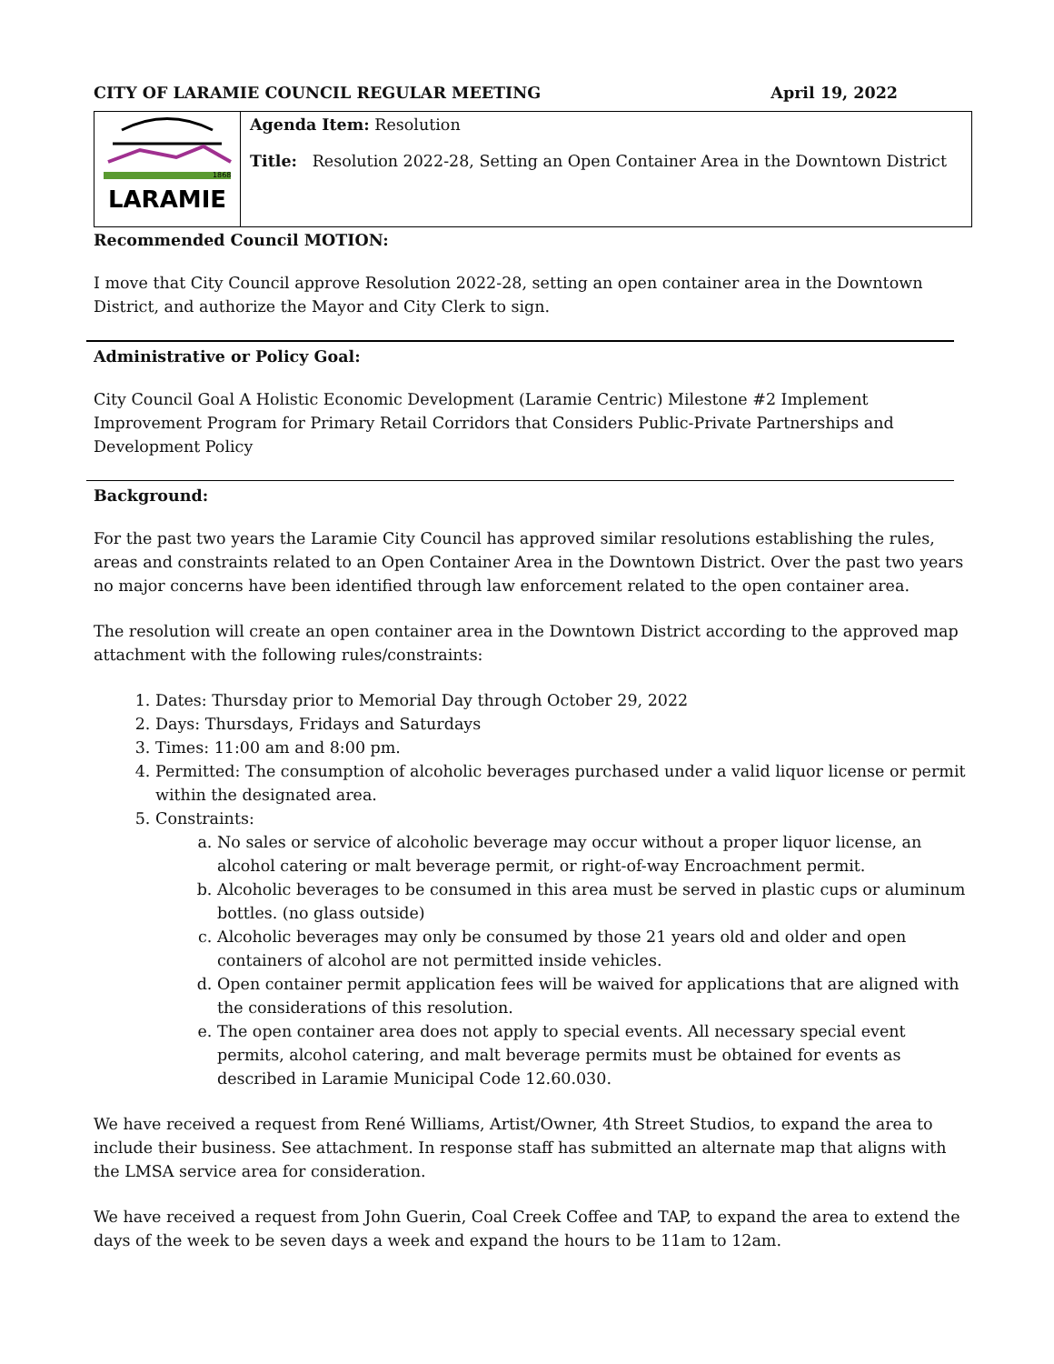CITY OF LARAMIE COUNCIL REGULAR MEETING April 19, 2022
| 1868 LARAMIE | Agenda Item: Resolution Title: Resolution 2022-28, Setting an Open Container Area in the Downtown District |
Recommended Council MOTION:
I move that City Council approve Resolution 2022-28, setting an open container area in the Downtown District, and authorize the Mayor and City Clerk to sign.
Administrative or Policy Goal:
City Council Goal A Holistic Economic Development (Laramie Centric) Milestone #2 Implement Improvement Program for Primary Retail Corridors that Considers Public-Private Partnerships and Development Policy
Background:
For the past two years the Laramie City Council has approved similar resolutions establishing the rules, areas and constraints related to an Open Container Area in the Downtown District. Over the past two years no major concerns have been identified through law enforcement related to the open container area.
The resolution will create an open container area in the Downtown District according to the approved map attachment with the following rules/constraints:
1. Dates: Thursday prior to Memorial Day through October 29, 2022
2. Days: Thursdays, Fridays and Saturdays
3. Times: 11:00 am and 8:00 pm.
4. Permitted: The consumption of alcoholic beverages purchased under a valid liquor license or permit within the designated area.
5. Constraints:
a. No sales or service of alcoholic beverage may occur without a proper liquor license, an alcohol catering or malt beverage permit, or right-of-way Encroachment permit.
b. Alcoholic beverages to be consumed in this area must be served in plastic cups or aluminum bottles. (no glass outside)
c. Alcoholic beverages may only be consumed by those 21 years old and older and open containers of alcohol are not permitted inside vehicles.
d. Open container permit application fees will be waived for applications that are aligned with the considerations of this resolution.
e. The open container area does not apply to special events. All necessary special event permits, alcohol catering, and malt beverage permits must be obtained for events as described in Laramie Municipal Code 12.60.030.
We have received a request from René Williams, Artist/Owner, 4th Street Studios, to expand the area to include their business. See attachment. In response staff has submitted an alternate map that aligns with the LMSA service area for consideration.
We have received a request from John Guerin, Coal Creek Coffee and TAP, to expand the area to extend the days of the week to be seven days a week and expand the hours to be 11am to 12am.